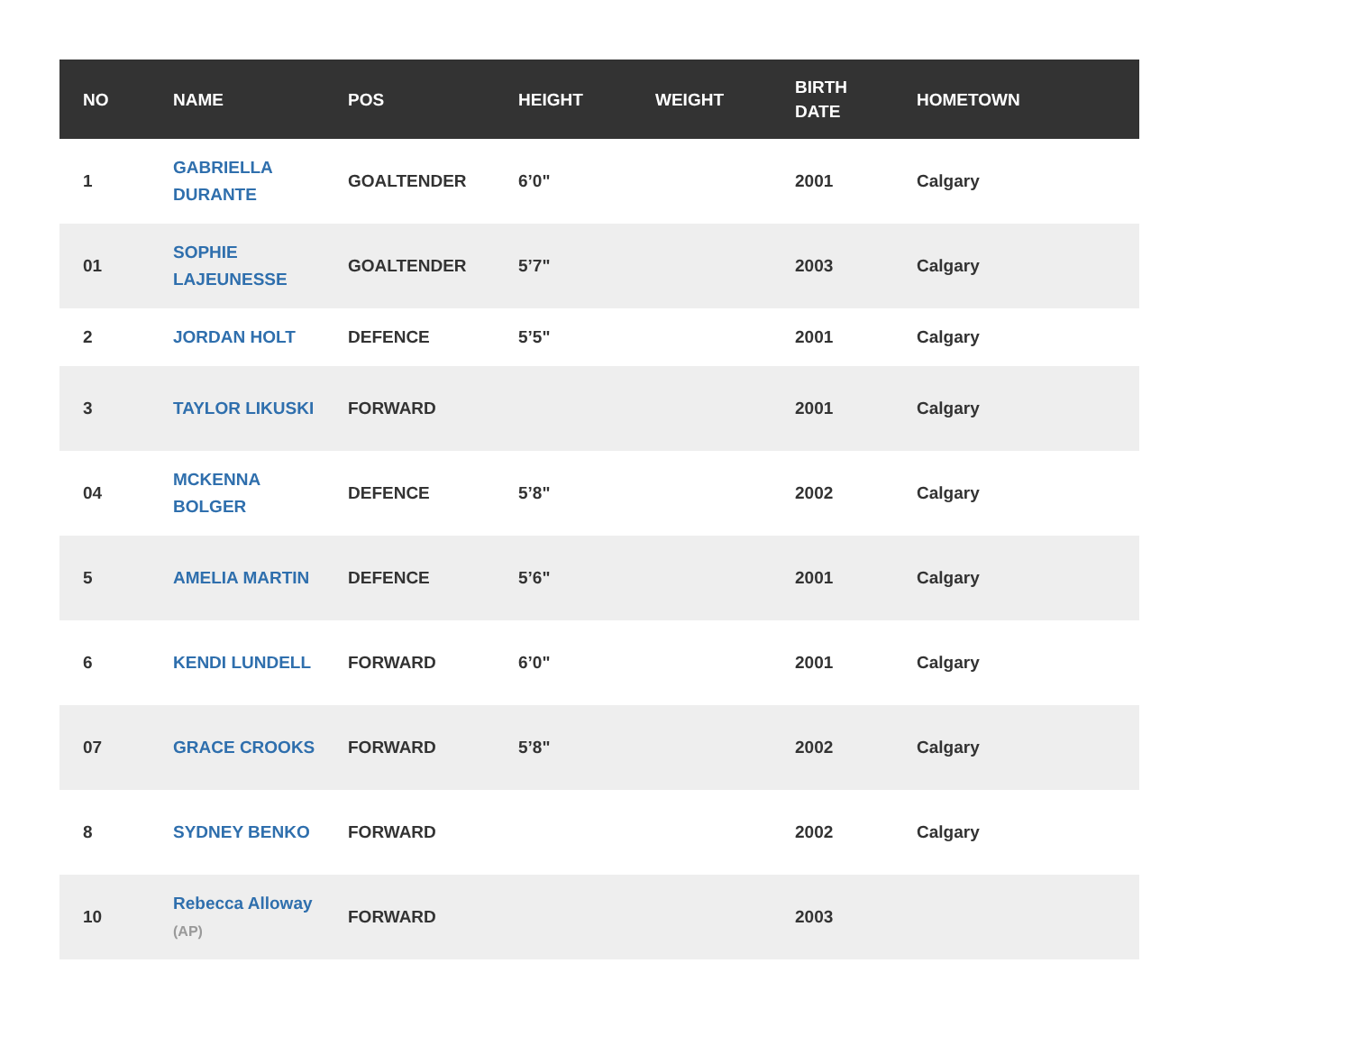| NO | NAME | POS | HEIGHT | WEIGHT | BIRTH DATE | HOMETOWN |
| --- | --- | --- | --- | --- | --- | --- |
| 1 | GABRIELLA DURANTE | GOALTENDER | 6’0" | | 2001 | Calgary |
| 01 | SOPHIE LAJEUNESSE | GOALTENDER | 5’7" | | 2003 | Calgary |
| 2 | JORDAN HOLT | DEFENCE | 5’5" | | 2001 | Calgary |
| 3 | TAYLOR LIKUSKI | FORWARD | | | 2001 | Calgary |
| 04 | MCKENNA BOLGER | DEFENCE | 5’8" | | 2002 | Calgary |
| 5 | AMELIA MARTIN | DEFENCE | 5’6" | | 2001 | Calgary |
| 6 | KENDI LUNDELL | FORWARD | 6’0" | | 2001 | Calgary |
| 07 | GRACE CROOKS | FORWARD | 5’8" | | 2002 | Calgary |
| 8 | SYDNEY BENKO | FORWARD | | | 2002 | Calgary |
| 10 | Rebecca Alloway (AP) | FORWARD | | | 2003 | |